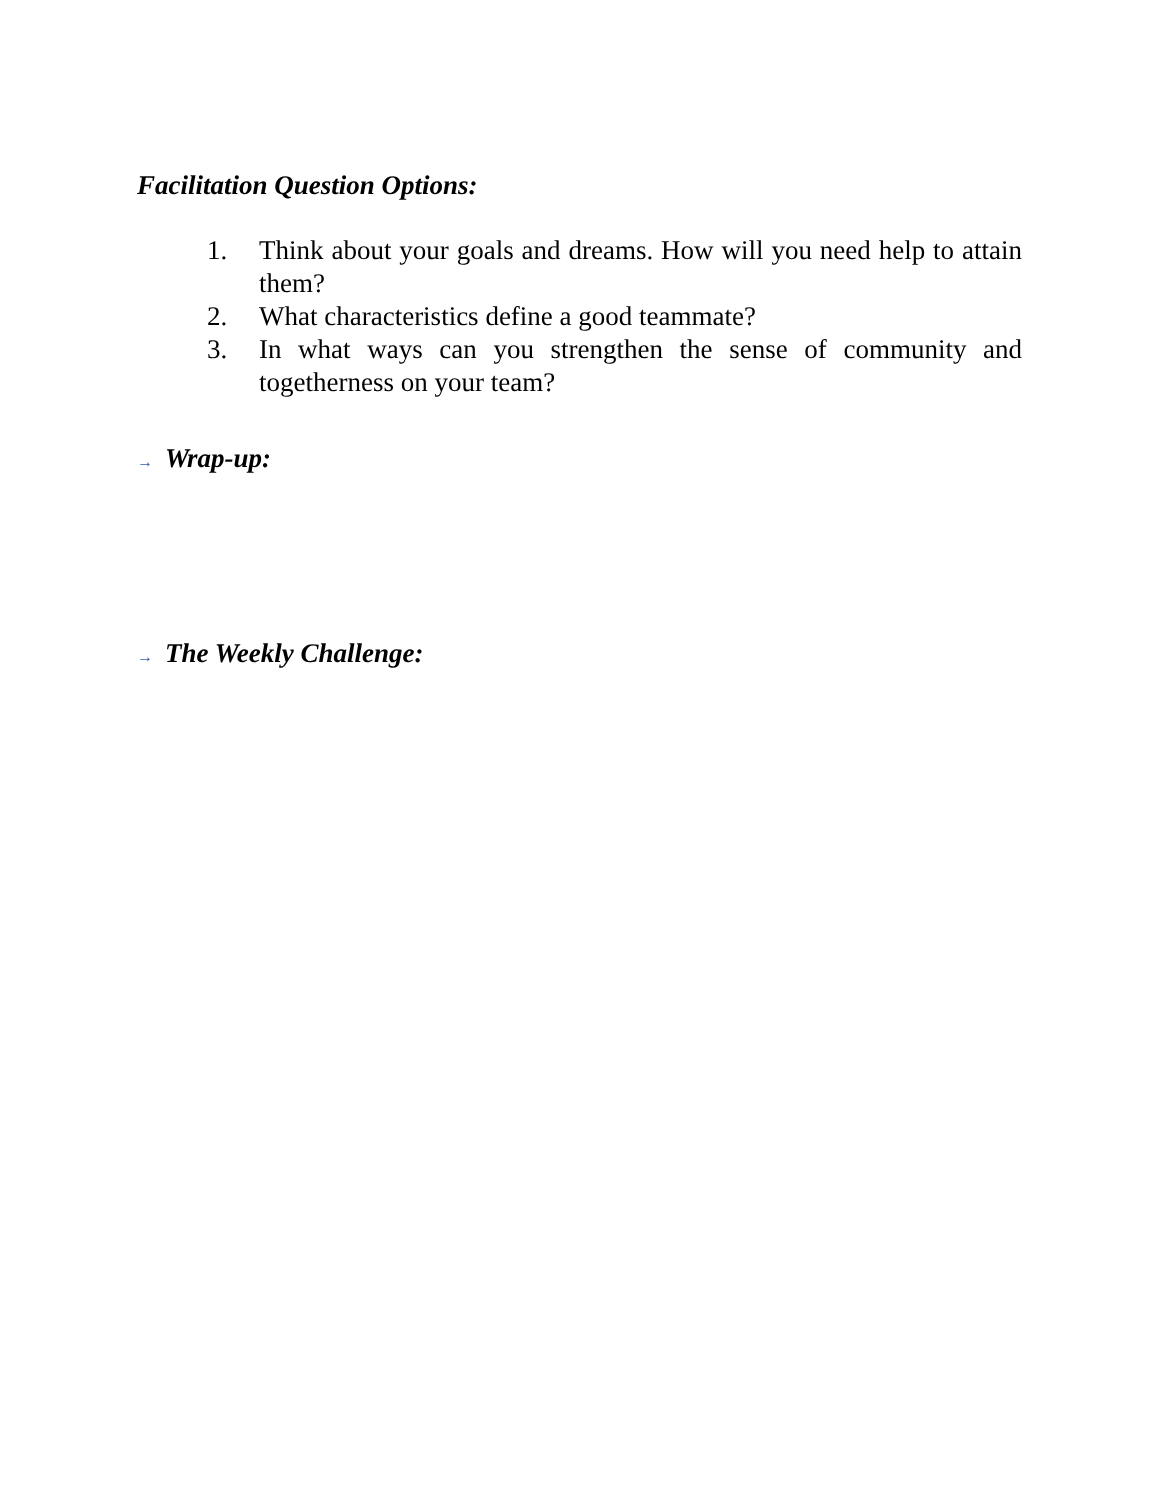Facilitation Question Options:
1. Think about your goals and dreams. How will you need help to attain them?
2. What characteristics define a good teammate?
3. In what ways can you strengthen the sense of community and togetherness on your team?
→ Wrap-up:
→ The Weekly Challenge: